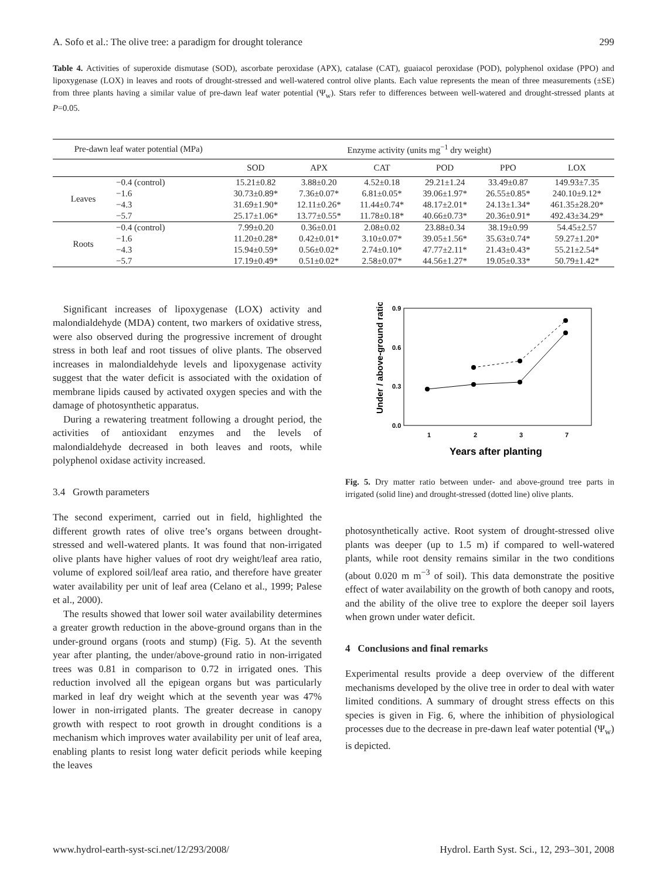A. Sofo et al.: The olive tree: a paradigm for drought tolerance 299
Table 4. Activities of superoxide dismutase (SOD), ascorbate peroxidase (APX), catalase (CAT), guaiacol peroxidase (POD), polyphenol oxidase (PPO) and lipoxygenase (LOX) in leaves and roots of drought-stressed and well-watered control olive plants. Each value represents the mean of three measurements (±SE) from three plants having a similar value of pre-dawn leaf water potential (Ψ<sub>w</sub>). Stars refer to differences between well-watered and drought-stressed plants at P=0.05.
| Pre-dawn leaf water potential (MPa) | | Enzyme activity (units mg<sup>−1</sup> dry weight) | | | | | |
| --- | --- | --- | --- | --- | --- | --- | --- |
| | | SOD | APX | CAT | POD | PPO | LOX |
| Leaves | −0.4 (control) | 15.21±0.82 | 3.88±0.20 | 4.52±0.18 | 29.21±1.24 | 33.49±0.87 | 149.93±7.35 |
| | −1.6 | 30.73±0.89* | 7.36±0.07* | 6.81±0.05* | 39.06±1.97* | 26.55±0.85* | 240.10±9.12* |
| | −4.3 | 31.69±1.90* | 12.11±0.26* | 11.44±0.74* | 48.17±2.01* | 24.13±1.34* | 461.35±28.20* |
| | −5.7 | 25.17±1.06* | 13.77±0.55* | 11.78±0.18* | 40.66±0.73* | 20.36±0.91* | 492.43±34.29* |
| Roots | −0.4 (control) | 7.99±0.20 | 0.36±0.01 | 2.08±0.02 | 23.88±0.34 | 38.19±0.99 | 54.45±2.57 |
| | −1.6 | 11.20±0.28* | 0.42±0.01* | 3.10±0.07* | 39.05±1.56* | 35.63±0.74* | 59.27±1.20* |
| | −4.3 | 15.94±0.59* | 0.56±0.02* | 2.74±0.10* | 47.77±2.11* | 21.43±0.43* | 55.21±2.54* |
| | −5.7 | 17.19±0.49* | 0.51±0.02* | 2.58±0.07* | 44.56±1.27* | 19.05±0.33* | 50.79±1.42* |
Significant increases of lipoxygenase (LOX) activity and malondialdehyde (MDA) content, two markers of oxidative stress, were also observed during the progressive increment of drought stress in both leaf and root tissues of olive plants. The observed increases in malondialdehyde levels and lipoxygenase activity suggest that the water deficit is associated with the oxidation of membrane lipids caused by activated oxygen species and with the damage of photosynthetic apparatus.
During a rewatering treatment following a drought period, the activities of antioxidant enzymes and the levels of malondialdehyde decreased in both leaves and roots, while polyphenol oxidase activity increased.
3.4 Growth parameters
The second experiment, carried out in field, highlighted the different growth rates of olive tree’s organs between drought-stressed and well-watered plants. It was found that non-irrigated olive plants have higher values of root dry weight/leaf area ratio, volume of explored soil/leaf area ratio, and therefore have greater water availability per unit of leaf area (Celano et al., 1999; Palese et al., 2000).
The results showed that lower soil water availability determines a greater growth reduction in the above-ground organs than in the under-ground organs (roots and stump) (Fig. 5). At the seventh year after planting, the under/above-ground ratio in non-irrigated trees was 0.81 in comparison to 0.72 in irrigated ones. This reduction involved all the epigean organs but was particularly marked in leaf dry weight which at the seventh year was 47% lower in non-irrigated plants. The greater decrease in canopy growth with respect to root growth in drought conditions is a mechanism which improves water availability per unit of leaf area, enabling plants to resist long water deficit periods while keeping the leaves
0.9
0.6
0.3
0.0
1
2
3
7
Years after planting
Under / above-ground ratio
Fig. 5. Dry matter ratio between under- and above-ground tree parts in irrigated (solid line) and drought-stressed (dotted line) olive plants.
photosynthetically active. Root system of drought-stressed olive plants was deeper (up to 1.5 m) if compared to well-watered plants, while root density remains similar in the two conditions (about 0.020 m m<sup>−3</sup> of soil). This data demonstrate the positive effect of water availability on the growth of both canopy and roots, and the ability of the olive tree to explore the deeper soil layers when grown under water deficit.
4 Conclusions and final remarks
Experimental results provide a deep overview of the different mechanisms developed by the olive tree in order to deal with water limited conditions. A summary of drought stress effects on this species is given in Fig. 6, where the inhibition of physiological processes due to the decrease in pre-dawn leaf water potential (Ψ<sub>w</sub>) is depicted.
www.hydrol-earth-syst-sci.net/12/293/2008/ Hydrol. Earth Syst. Sci., 12, 293–301, 2008